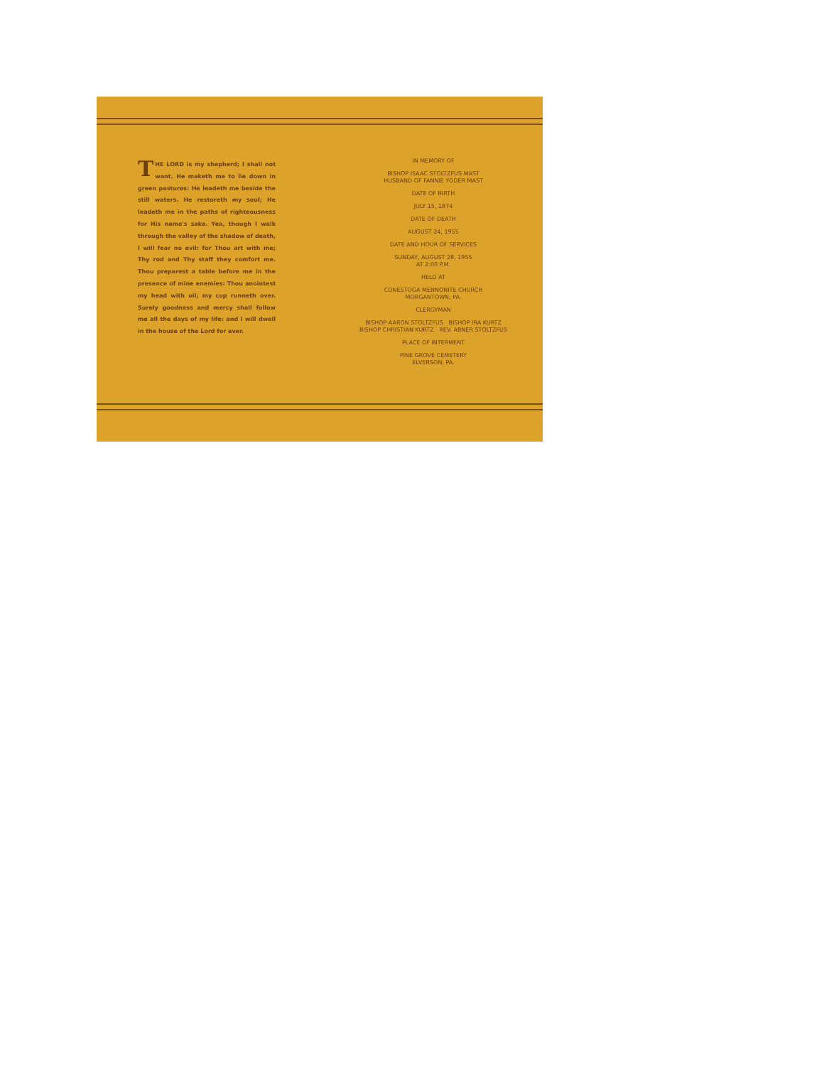THE LORD is my shepherd; I shall not want. He maketh me to lie down in green pastures: He leadeth me beside the still waters. He restoreth my soul; He leadeth me in the paths of righteousness for His name's sake. Yea, though I walk through the valley of the shadow of death, I will fear no evil: for Thou art with me; Thy rod and Thy staff they comfort me. Thou preparest a table before me in the presence of mine enemies: Thou anointest my head with oil; my cup runneth over. Surely goodness and mercy shall follow me all the days of my life: and I will dwell in the house of the Lord for ever.
IN MEMORY OF
BISHOP ISAAC STOLTZFUS MAST
HUSBAND OF FANNIE YODER MAST
DATE OF BIRTH
JULY 15, 1874
DATE OF DEATH
AUGUST 24, 1955
DATE AND HOUR OF SERVICES
SUNDAY, AUGUST 28, 1955
AT 2:00 P.M.
HELD AT
CONESTOGA MENNONITE CHURCH
MORGANTOWN, PA.
CLERGYMAN
BISHOP AARON STOLTZFUS BISHOP IRA KURTZ
BISHOP CHRISTIAN KURTZ REV. ABNER STOLTZFUS
PLACE OF INTERMENT
PINE GROVE CEMETERY
ELVERSON, PA.